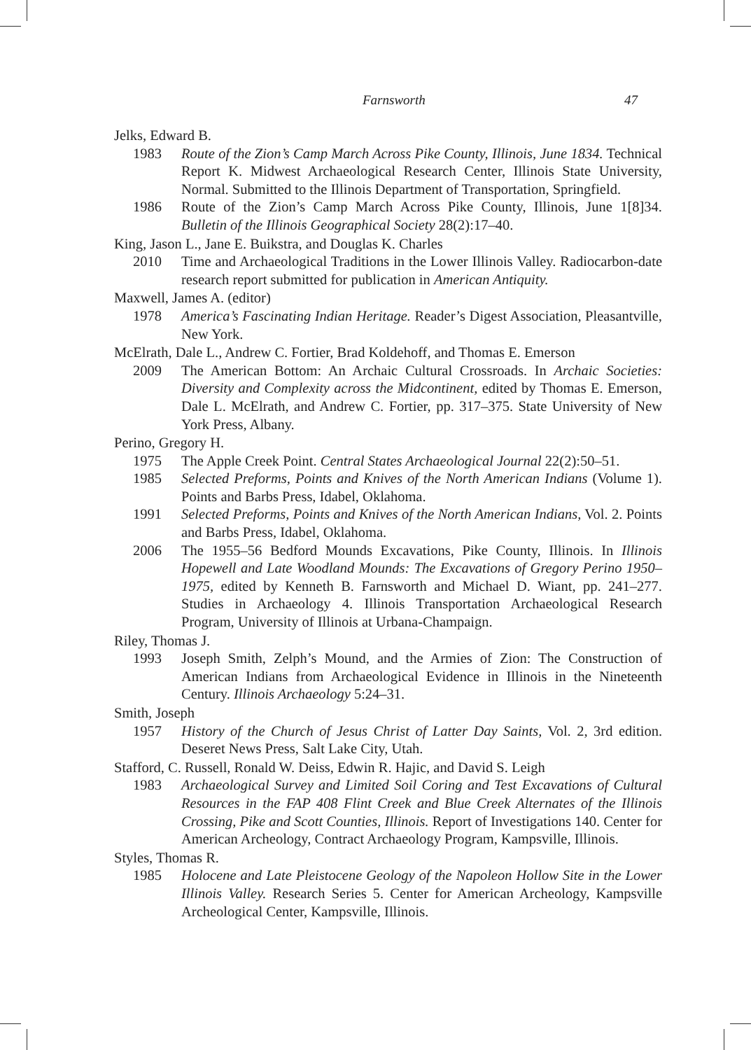Farnsworth 47
Jelks, Edward B.
1983 Route of the Zion’s Camp March Across Pike County, Illinois, June 1834. Technical Report K. Midwest Archaeological Research Center, Illinois State University, Normal. Submitted to the Illinois Department of Transportation, Springfield.
1986 Route of the Zion’s Camp March Across Pike County, Illinois, June 1[8]34. Bulletin of the Illinois Geographical Society 28(2):17–40.
King, Jason L., Jane E. Buikstra, and Douglas K. Charles
2010 Time and Archaeological Traditions in the Lower Illinois Valley. Radiocarbon-date research report submitted for publication in American Antiquity.
Maxwell, James A. (editor)
1978 America’s Fascinating Indian Heritage. Reader’s Digest Association, Pleasantville, New York.
McElrath, Dale L., Andrew C. Fortier, Brad Koldehoff, and Thomas E. Emerson
2009 The American Bottom: An Archaic Cultural Crossroads. In Archaic Societies: Diversity and Complexity across the Midcontinent, edited by Thomas E. Emerson, Dale L. McElrath, and Andrew C. Fortier, pp. 317–375. State University of New York Press, Albany.
Perino, Gregory H.
1975 The Apple Creek Point. Central States Archaeological Journal 22(2):50–51.
1985 Selected Preforms, Points and Knives of the North American Indians (Volume 1). Points and Barbs Press, Idabel, Oklahoma.
1991 Selected Preforms, Points and Knives of the North American Indians, Vol. 2. Points and Barbs Press, Idabel, Oklahoma.
2006 The 1955–56 Bedford Mounds Excavations, Pike County, Illinois. In Illinois Hopewell and Late Woodland Mounds: The Excavations of Gregory Perino 1950–1975, edited by Kenneth B. Farnsworth and Michael D. Wiant, pp. 241–277. Studies in Archaeology 4. Illinois Transportation Archaeological Research Program, University of Illinois at Urbana-Champaign.
Riley, Thomas J.
1993 Joseph Smith, Zelph’s Mound, and the Armies of Zion: The Construction of American Indians from Archaeological Evidence in Illinois in the Nineteenth Century. Illinois Archaeology 5:24–31.
Smith, Joseph
1957 History of the Church of Jesus Christ of Latter Day Saints, Vol. 2, 3rd edition. Deseret News Press, Salt Lake City, Utah.
Stafford, C. Russell, Ronald W. Deiss, Edwin R. Hajic, and David S. Leigh
1983 Archaeological Survey and Limited Soil Coring and Test Excavations of Cultural Resources in the FAP 408 Flint Creek and Blue Creek Alternates of the Illinois Crossing, Pike and Scott Counties, Illinois. Report of Investigations 140. Center for American Archeology, Contract Archaeology Program, Kampsville, Illinois.
Styles, Thomas R.
1985 Holocene and Late Pleistocene Geology of the Napoleon Hollow Site in the Lower Illinois Valley. Research Series 5. Center for American Archeology, Kampsville Archeological Center, Kampsville, Illinois.